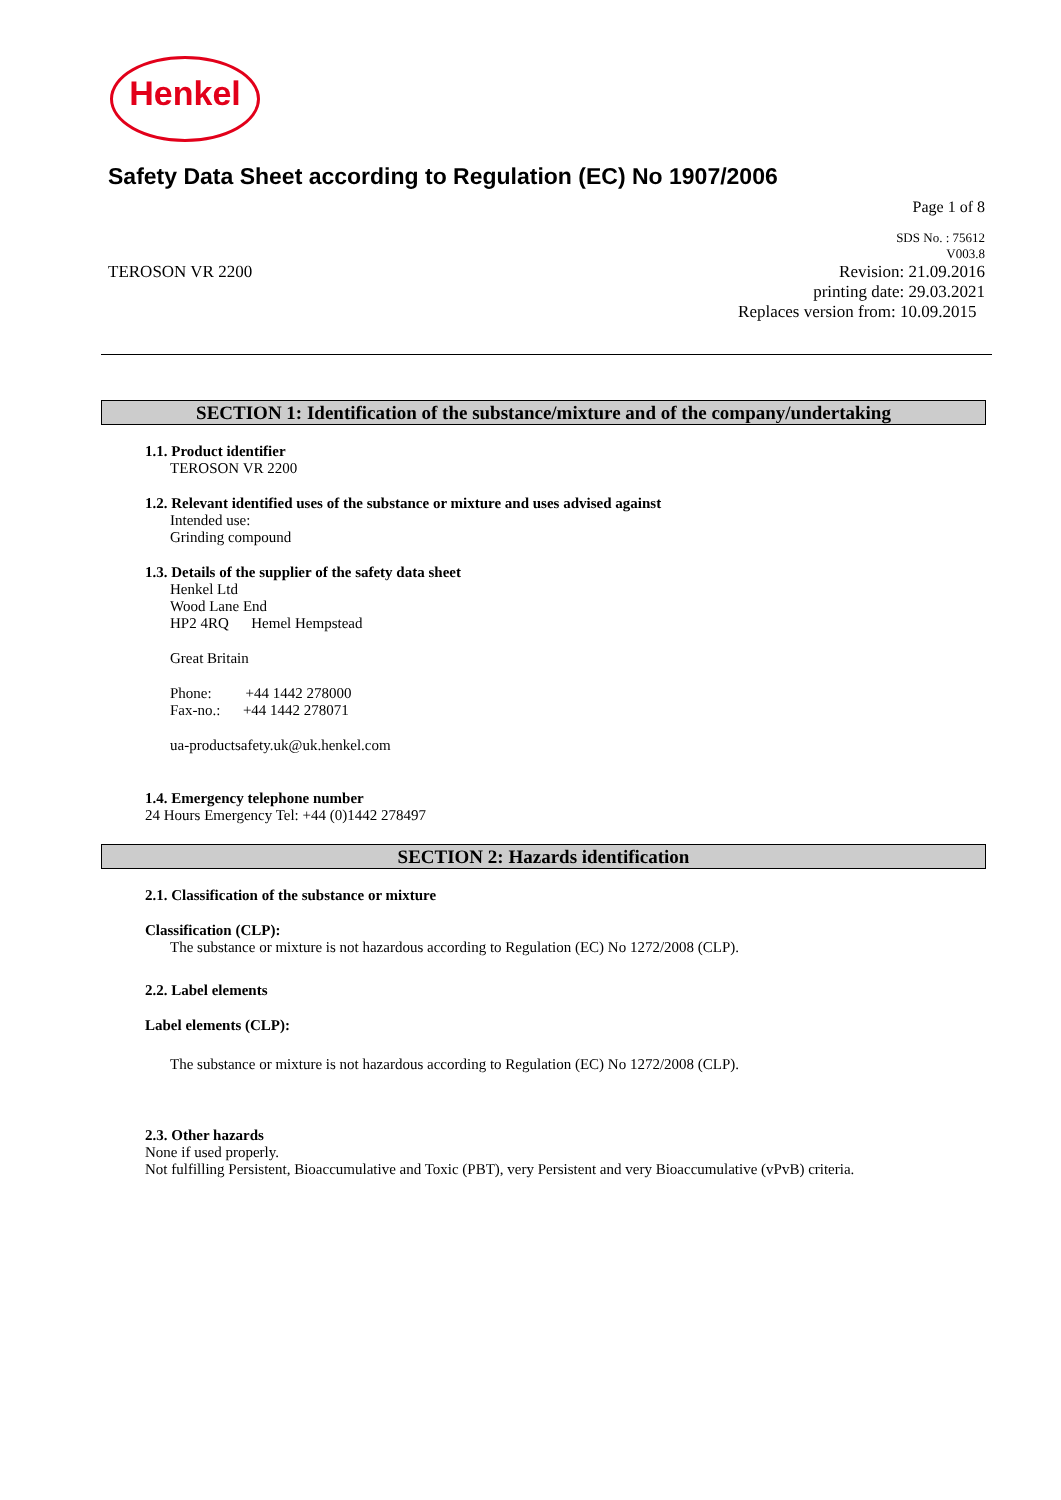Henkel
Safety Data Sheet according to Regulation (EC) No 1907/2006
Page 1 of 8
SDS No. : 75612
V003.8
TEROSON VR 2200 Revision: 21.09.2016
printing date: 29.03.2021
Replaces version from: 10.09.2015
SECTION 1: Identification of the substance/mixture and of the company/undertaking
1.1. Product identifier
TEROSON VR 2200
1.2. Relevant identified uses of the substance or mixture and uses advised against
Intended use:
Grinding compound
1.3. Details of the supplier of the safety data sheet
Henkel Ltd
Wood Lane End
HP2 4RQ Hemel Hempstead
Great Britain
Phone: +44 1442 278000
Fax-no.: +44 1442 278071
ua-productsafety.uk@uk.henkel.com
1.4. Emergency telephone number
24 Hours Emergency Tel: +44 (0)1442 278497
SECTION 2: Hazards identification
2.1. Classification of the substance or mixture
Classification (CLP):
The substance or mixture is not hazardous according to Regulation (EC) No 1272/2008 (CLP).
2.2. Label elements
Label elements (CLP):
The substance or mixture is not hazardous according to Regulation (EC) No 1272/2008 (CLP).
2.3. Other hazards
None if used properly.
Not fulfilling Persistent, Bioaccumulative and Toxic (PBT), very Persistent and very Bioaccumulative (vPvB) criteria.